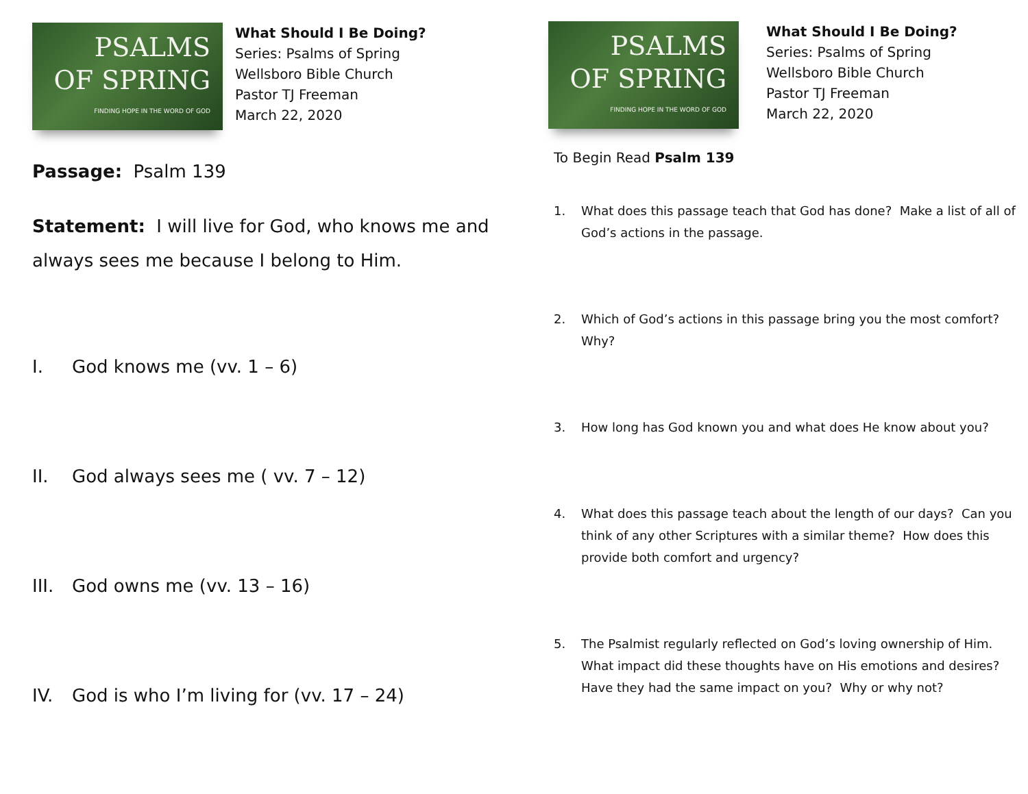PSALMS
OF SPRING
FINDING HOPE IN THE WORD OF GOD
What Should I Be Doing?
Series: Psalms of Spring
Wellsboro Bible Church
Pastor TJ Freeman
March 22, 2020
Passage: Psalm 139
Statement: I will live for God, who knows me and always sees me because I belong to Him.
I. God knows me (vv. 1 – 6)
II. God always sees me ( vv. 7 – 12)
III. God owns me (vv. 13 – 16)
IV. God is who I’m living for (vv. 17 – 24)
PSALMS
OF SPRING
FINDING HOPE IN THE WORD OF GOD
What Should I Be Doing?
Series: Psalms of Spring
Wellsboro Bible Church
Pastor TJ Freeman
March 22, 2020
To Begin Read Psalm 139
1. What does this passage teach that God has done? Make a list of all of God’s actions in the passage.
2. Which of God’s actions in this passage bring you the most comfort? Why?
3. How long has God known you and what does He know about you?
4. What does this passage teach about the length of our days? Can you think of any other Scriptures with a similar theme? How does this provide both comfort and urgency?
5. The Psalmist regularly reflected on God’s loving ownership of Him. What impact did these thoughts have on His emotions and desires? Have they had the same impact on you? Why or why not?